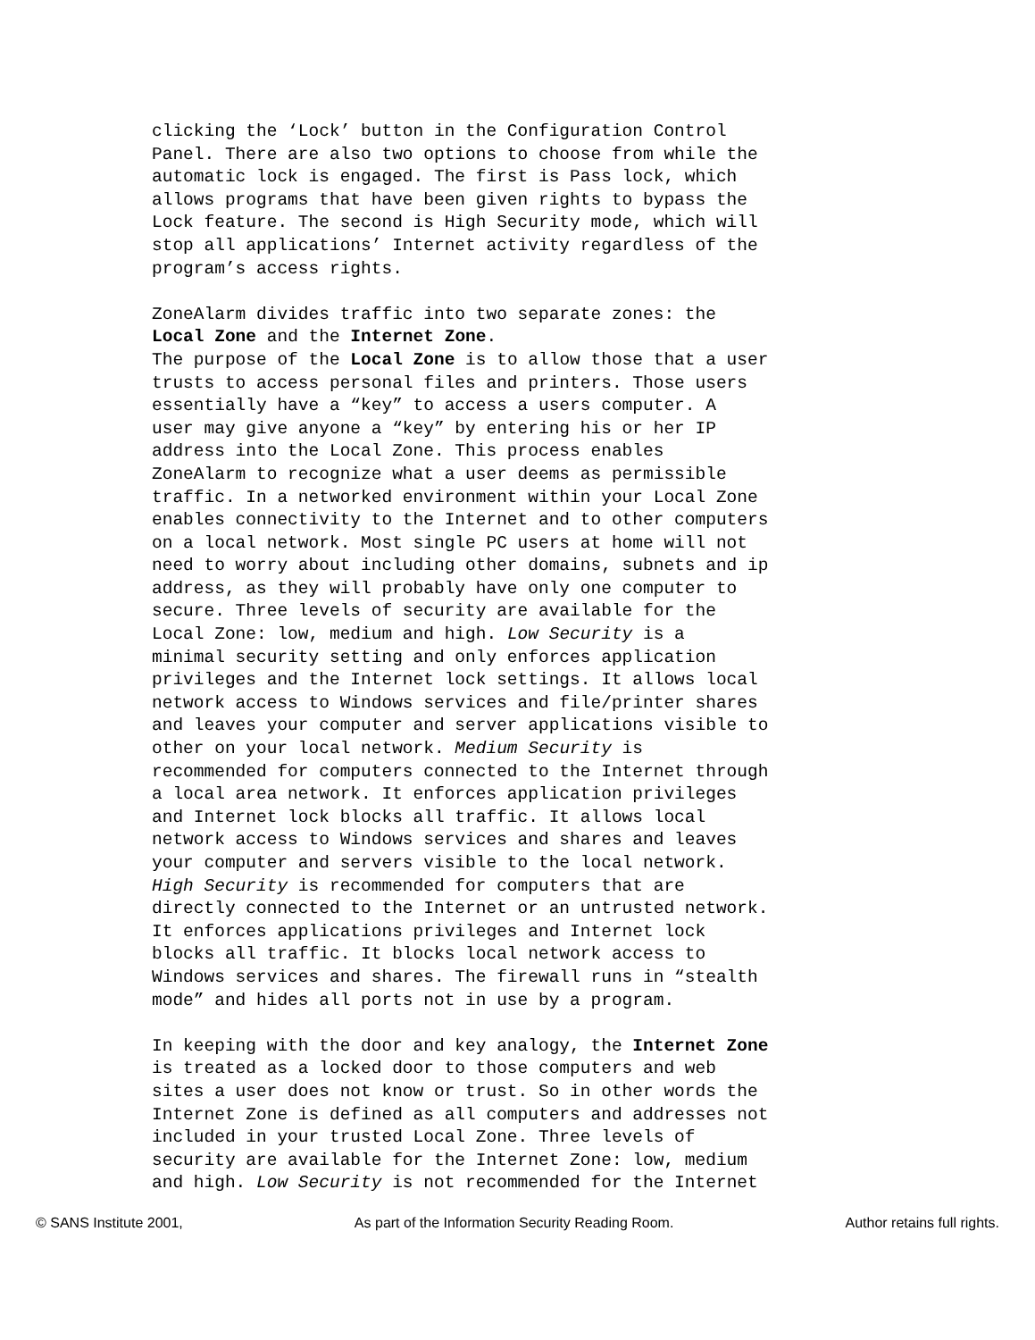clicking the ‘Lock’ button in the Configuration Control Panel. There are also two options to choose from while the automatic lock is engaged. The first is Pass lock, which allows programs that have been given rights to bypass the Lock feature. The second is High Security mode, which will stop all applications’ Internet activity regardless of the program’s access rights.
ZoneAlarm divides traffic into two separate zones: the Local Zone and the Internet Zone.
The purpose of the Local Zone is to allow those that a user trusts to access personal files and printers. Those users essentially have a “key” to access a users computer. A user may give anyone a “key” by entering his or her IP address into the Local Zone. This process enables ZoneAlarm to recognize what a user deems as permissible traffic. In a networked environment within your Local Zone enables connectivity to the Internet and to other computers on a local network. Most single PC users at home will not need to worry about including other domains, subnets and ip address, as they will probably have only one computer to secure. Three levels of security are available for the Local Zone: low, medium and high. Low Security is a minimal security setting and only enforces application privileges and the Internet lock settings. It allows local network access to Windows services and file/printer shares and leaves your computer and server applications visible to other on your local network. Medium Security is recommended for computers connected to the Internet through a local area network. It enforces application privileges and Internet lock blocks all traffic. It allows local network access to Windows services and shares and leaves your computer and servers visible to the local network. High Security is recommended for computers that are directly connected to the Internet or an untrusted network. It enforces applications privileges and Internet lock blocks all traffic. It blocks local network access to Windows services and shares. The firewall runs in “stealth mode” and hides all ports not in use by a program.
In keeping with the door and key analogy, the Internet Zone is treated as a locked door to those computers and web sites a user does not know or trust. So in other words the Internet Zone is defined as all computers and addresses not included in your trusted Local Zone. Three levels of security are available for the Internet Zone: low, medium and high. Low Security is not recommended for the Internet
© SANS Institute 2001, As part of the Information Security Reading Room. Author retains full rights.